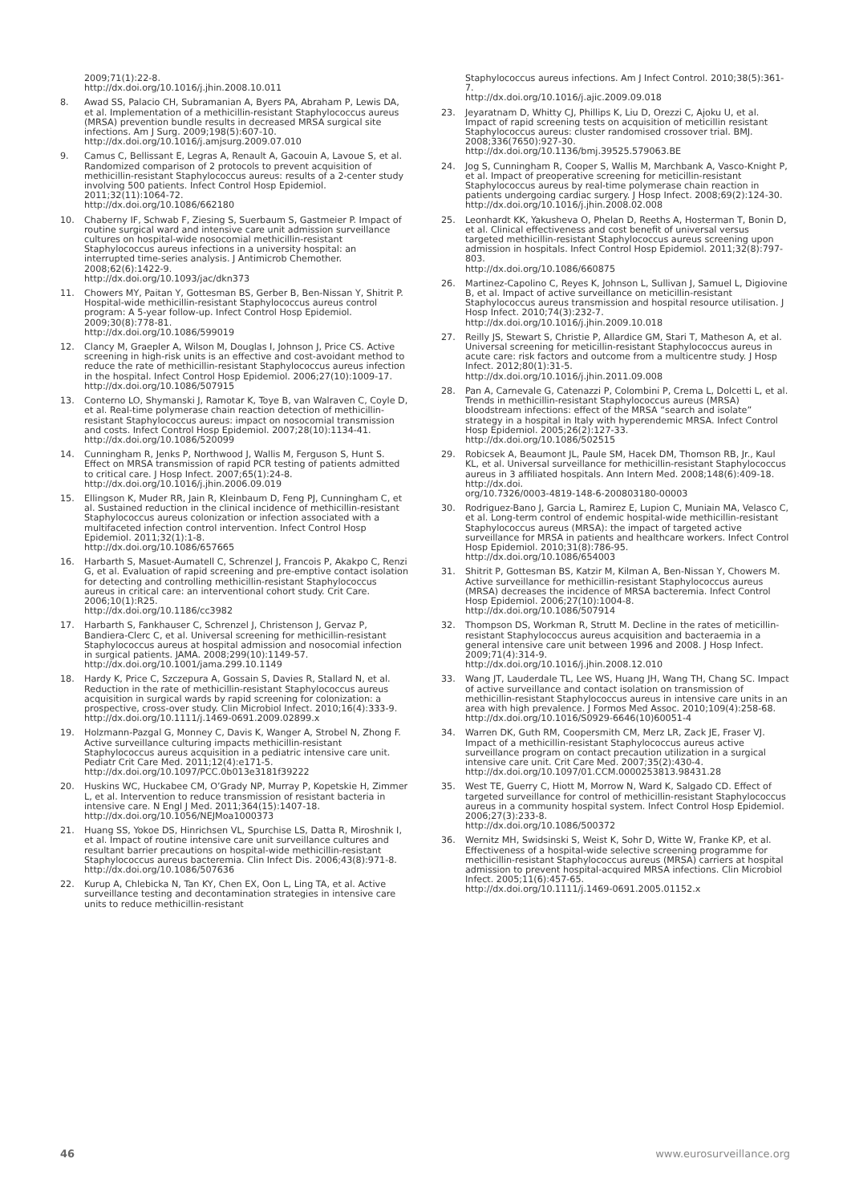2009;71(1):22-8.
http://dx.doi.org/10.1016/j.jhin.2008.10.011
8. Awad SS, Palacio CH, Subramanian A, Byers PA, Abraham P, Lewis DA, et al. Implementation of a methicillin-resistant Staphylococcus aureus (MRSA) prevention bundle results in decreased MRSA surgical site infections. Am J Surg. 2009;198(5):607-10.
http://dx.doi.org/10.1016/j.amjsurg.2009.07.010
9. Camus C, Bellissant E, Legras A, Renault A, Gacouin A, Lavoue S, et al. Randomized comparison of 2 protocols to prevent acquisition of methicillin-resistant Staphylococcus aureus: results of a 2-center study involving 500 patients. Infect Control Hosp Epidemiol. 2011;32(11):1064-72.
http://dx.doi.org/10.1086/662180
10. Chaberny IF, Schwab F, Ziesing S, Suerbaum S, Gastmeier P. Impact of routine surgical ward and intensive care unit admission surveillance cultures on hospital-wide nosocomial methicillin-resistant Staphylococcus aureus infections in a university hospital: an interrupted time-series analysis. J Antimicrob Chemother. 2008;62(6):1422-9.
http://dx.doi.org/10.1093/jac/dkn373
11. Chowers MY, Paitan Y, Gottesman BS, Gerber B, Ben-Nissan Y, Shitrit P. Hospital-wide methicillin-resistant Staphylococcus aureus control program: A 5-year follow-up. Infect Control Hosp Epidemiol. 2009;30(8):778-81.
http://dx.doi.org/10.1086/599019
12. Clancy M, Graepler A, Wilson M, Douglas I, Johnson J, Price CS. Active screening in high-risk units is an effective and cost-avoidant method to reduce the rate of methicillin-resistant Staphylococcus aureus infection in the hospital. Infect Control Hosp Epidemiol. 2006;27(10):1009-17.
http://dx.doi.org/10.1086/507915
13. Conterno LO, Shymanski J, Ramotar K, Toye B, van Walraven C, Coyle D, et al. Real-time polymerase chain reaction detection of methicillin-resistant Staphylococcus aureus: impact on nosocomial transmission and costs. Infect Control Hosp Epidemiol. 2007;28(10):1134-41.
http://dx.doi.org/10.1086/520099
14. Cunningham R, Jenks P, Northwood J, Wallis M, Ferguson S, Hunt S. Effect on MRSA transmission of rapid PCR testing of patients admitted to critical care. J Hosp Infect. 2007;65(1):24-8.
http://dx.doi.org/10.1016/j.jhin.2006.09.019
15. Ellingson K, Muder RR, Jain R, Kleinbaum D, Feng PJ, Cunningham C, et al. Sustained reduction in the clinical incidence of methicillin-resistant Staphylococcus aureus colonization or infection associated with a multifaceted infection control intervention. Infect Control Hosp Epidemiol. 2011;32(1):1-8.
http://dx.doi.org/10.1086/657665
16. Harbarth S, Masuet-Aumatell C, Schrenzel J, Francois P, Akakpo C, Renzi G, et al. Evaluation of rapid screening and pre-emptive contact isolation for detecting and controlling methicillin-resistant Staphylococcus aureus in critical care: an interventional cohort study. Crit Care. 2006;10(1):R25.
http://dx.doi.org/10.1186/cc3982
17. Harbarth S, Fankhauser C, Schrenzel J, Christenson J, Gervaz P, Bandiera-Clerc C, et al. Universal screening for methicillin-resistant Staphylococcus aureus at hospital admission and nosocomial infection in surgical patients. JAMA. 2008;299(10):1149-57.
http://dx.doi.org/10.1001/jama.299.10.1149
18. Hardy K, Price C, Szczepura A, Gossain S, Davies R, Stallard N, et al. Reduction in the rate of methicillin-resistant Staphylococcus aureus acquisition in surgical wards by rapid screening for colonization: a prospective, cross-over study. Clin Microbiol Infect. 2010;16(4):333-9.
http://dx.doi.org/10.1111/j.1469-0691.2009.02899.x
19. Holzmann-Pazgal G, Monney C, Davis K, Wanger A, Strobel N, Zhong F. Active surveillance culturing impacts methicillin-resistant Staphylococcus aureus acquisition in a pediatric intensive care unit. Pediatr Crit Care Med. 2011;12(4):e171-5.
http://dx.doi.org/10.1097/PCC.0b013e3181f39222
20. Huskins WC, Huckabee CM, O’Grady NP, Murray P, Kopetskie H, Zimmer L, et al. Intervention to reduce transmission of resistant bacteria in intensive care. N Engl J Med. 2011;364(15):1407-18.
http://dx.doi.org/10.1056/NEJMoa1000373
21. Huang SS, Yokoe DS, Hinrichsen VL, Spurchise LS, Datta R, Miroshnik I, et al. Impact of routine intensive care unit surveillance cultures and resultant barrier precautions on hospital-wide methicillin-resistant Staphylococcus aureus bacteremia. Clin Infect Dis. 2006;43(8):971-8.
http://dx.doi.org/10.1086/507636
22. Kurup A, Chlebicka N, Tan KY, Chen EX, Oon L, Ling TA, et al. Active surveillance testing and decontamination strategies in intensive care units to reduce methicillin-resistant
Staphylococcus aureus infections. Am J Infect Control. 2010;38(5):361-7.
http://dx.doi.org/10.1016/j.ajic.2009.09.018
23. Jeyaratnam D, Whitty CJ, Phillips K, Liu D, Orezzi C, Ajoku U, et al. Impact of rapid screening tests on acquisition of meticillin resistant Staphylococcus aureus: cluster randomised crossover trial. BMJ. 2008;336(7650):927-30.
http://dx.doi.org/10.1136/bmj.39525.579063.BE
24. Jog S, Cunningham R, Cooper S, Wallis M, Marchbank A, Vasco-Knight P, et al. Impact of preoperative screening for meticillin-resistant Staphylococcus aureus by real-time polymerase chain reaction in patients undergoing cardiac surgery. J Hosp Infect. 2008;69(2):124-30.
http://dx.doi.org/10.1016/j.jhin.2008.02.008
25. Leonhardt KK, Yakusheva O, Phelan D, Reeths A, Hosterman T, Bonin D, et al. Clinical effectiveness and cost benefit of universal versus targeted methicillin-resistant Staphylococcus aureus screening upon admission in hospitals. Infect Control Hosp Epidemiol. 2011;32(8):797-803.
http://dx.doi.org/10.1086/660875
26. Martinez-Capolino C, Reyes K, Johnson L, Sullivan J, Samuel L, Digiovine B, et al. Impact of active surveillance on meticillin-resistant Staphylococcus aureus transmission and hospital resource utilisation. J Hosp Infect. 2010;74(3):232-7.
http://dx.doi.org/10.1016/j.jhin.2009.10.018
27. Reilly JS, Stewart S, Christie P, Allardice GM, Stari T, Matheson A, et al. Universal screening for meticillin-resistant Staphylococcus aureus in acute care: risk factors and outcome from a multicentre study. J Hosp Infect. 2012;80(1):31-5.
http://dx.doi.org/10.1016/j.jhin.2011.09.008
28. Pan A, Carnevale G, Catenazzi P, Colombini P, Crema L, Dolcetti L, et al. Trends in methicillin-resistant Staphylococcus aureus (MRSA) bloodstream infections: effect of the MRSA “search and isolate” strategy in a hospital in Italy with hyperendemic MRSA. Infect Control Hosp Epidemiol. 2005;26(2):127-33.
http://dx.doi.org/10.1086/502515
29. Robicsek A, Beaumont JL, Paule SM, Hacek DM, Thomson RB, Jr., Kaul KL, et al. Universal surveillance for methicillin-resistant Staphylococcus aureus in 3 affiliated hospitals. Ann Intern Med. 2008;148(6):409-18.
http://dx.doi.
org/10.7326/0003-4819-148-6-200803180-00003
30. Rodriguez-Bano J, Garcia L, Ramirez E, Lupion C, Muniain MA, Velasco C, et al. Long-term control of endemic hospital-wide methicillin-resistant Staphylococcus aureus (MRSA): the impact of targeted active surveillance for MRSA in patients and healthcare workers. Infect Control Hosp Epidemiol. 2010;31(8):786-95.
http://dx.doi.org/10.1086/654003
31. Shitrit P, Gottesman BS, Katzir M, Kilman A, Ben-Nissan Y, Chowers M. Active surveillance for methicillin-resistant Staphylococcus aureus (MRSA) decreases the incidence of MRSA bacteremia. Infect Control Hosp Epidemiol. 2006;27(10):1004-8.
http://dx.doi.org/10.1086/507914
32. Thompson DS, Workman R, Strutt M. Decline in the rates of meticillin-resistant Staphylococcus aureus acquisition and bacteraemia in a general intensive care unit between 1996 and 2008. J Hosp Infect. 2009;71(4):314-9.
http://dx.doi.org/10.1016/j.jhin.2008.12.010
33. Wang JT, Lauderdale TL, Lee WS, Huang JH, Wang TH, Chang SC. Impact of active surveillance and contact isolation on transmission of methicillin-resistant Staphylococcus aureus in intensive care units in an area with high prevalence. J Formos Med Assoc. 2010;109(4):258-68.
http://dx.doi.org/10.1016/S0929-6646(10)60051-4
34. Warren DK, Guth RM, Coopersmith CM, Merz LR, Zack JE, Fraser VJ. Impact of a methicillin-resistant Staphylococcus aureus active surveillance program on contact precaution utilization in a surgical intensive care unit. Crit Care Med. 2007;35(2):430-4.
http://dx.doi.org/10.1097/01.CCM.0000253813.98431.28
35. West TE, Guerry C, Hiott M, Morrow N, Ward K, Salgado CD. Effect of targeted surveillance for control of methicillin-resistant Staphylococcus aureus in a community hospital system. Infect Control Hosp Epidemiol. 2006;27(3):233-8.
http://dx.doi.org/10.1086/500372
36. Wernitz MH, Swidsinski S, Weist K, Sohr D, Witte W, Franke KP, et al. Effectiveness of a hospital-wide selective screening programme for methicillin-resistant Staphylococcus aureus (MRSA) carriers at hospital admission to prevent hospital-acquired MRSA infections. Clin Microbiol Infect. 2005;11(6):457-65.
http://dx.doi.org/10.1111/j.1469-0691.2005.01152.x
46 www.eurosurveillance.org